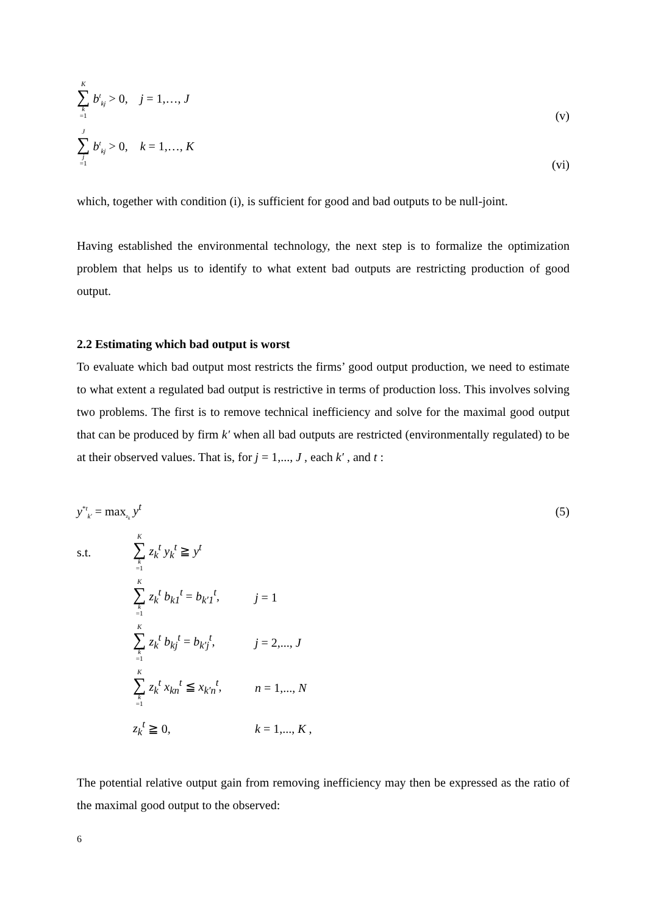K ∑ k =1 b<sup>t</sup><sub>kj</sub> > 0, j = 1,…, J (v)
J ∑ j =1 b<sup>t</sup><sub>kj</sub> > 0, k = 1,…, K (vi)
which, together with condition (i), is sufficient for good and bad outputs to be null-joint.
Having established the environmental technology, the next step is to formalize the optimization problem that helps us to identify to what extent bad outputs are restricting production of good output.
2.2 Estimating which bad output is worst
To evaluate which bad output most restricts the firms’ good output production, we need to estimate to what extent a regulated bad output is restrictive in terms of production loss. This involves solving two problems. The first is to remove technical inefficiency and solve for the maximal good output that can be produced by firm k′ when all bad outputs are restricted (environmentally regulated) to be at their observed values. That is, for j = 1,..., J , each k′ , and t :
y<sup>*t</sup><sub>k′</sub> = max<sub>z<sub>k</sub></sub> y<sup>t</sup> (5)
s.t. K ∑ k =1 z<sub>k</sub><sup>t</sup> y<sub>k</sub><sup>t</sup> ≧ y<sup>t</sup>
K ∑ k =1 z<sub>k</sub><sup>t</sup> b<sub>k1</sub><sup>t</sup> = b<sub>k′1</sub><sup>t</sup>, j = 1
K ∑ k =1 z<sub>k</sub><sup>t</sup> b<sub>kj</sub><sup>t</sup> = b<sub>k′j</sub><sup>t</sup>, j = 2,..., J
K ∑ k =1 z<sub>k</sub><sup>t</sup> x<sub>kn</sub><sup>t</sup> ≦ x<sub>k′n</sub><sup>t</sup>, n = 1,..., N
z<sub>k</sub><sup>t</sup> ≧ 0, k = 1,..., K ,
The potential relative output gain from removing inefficiency may then be expressed as the ratio of the maximal good output to the observed:
6